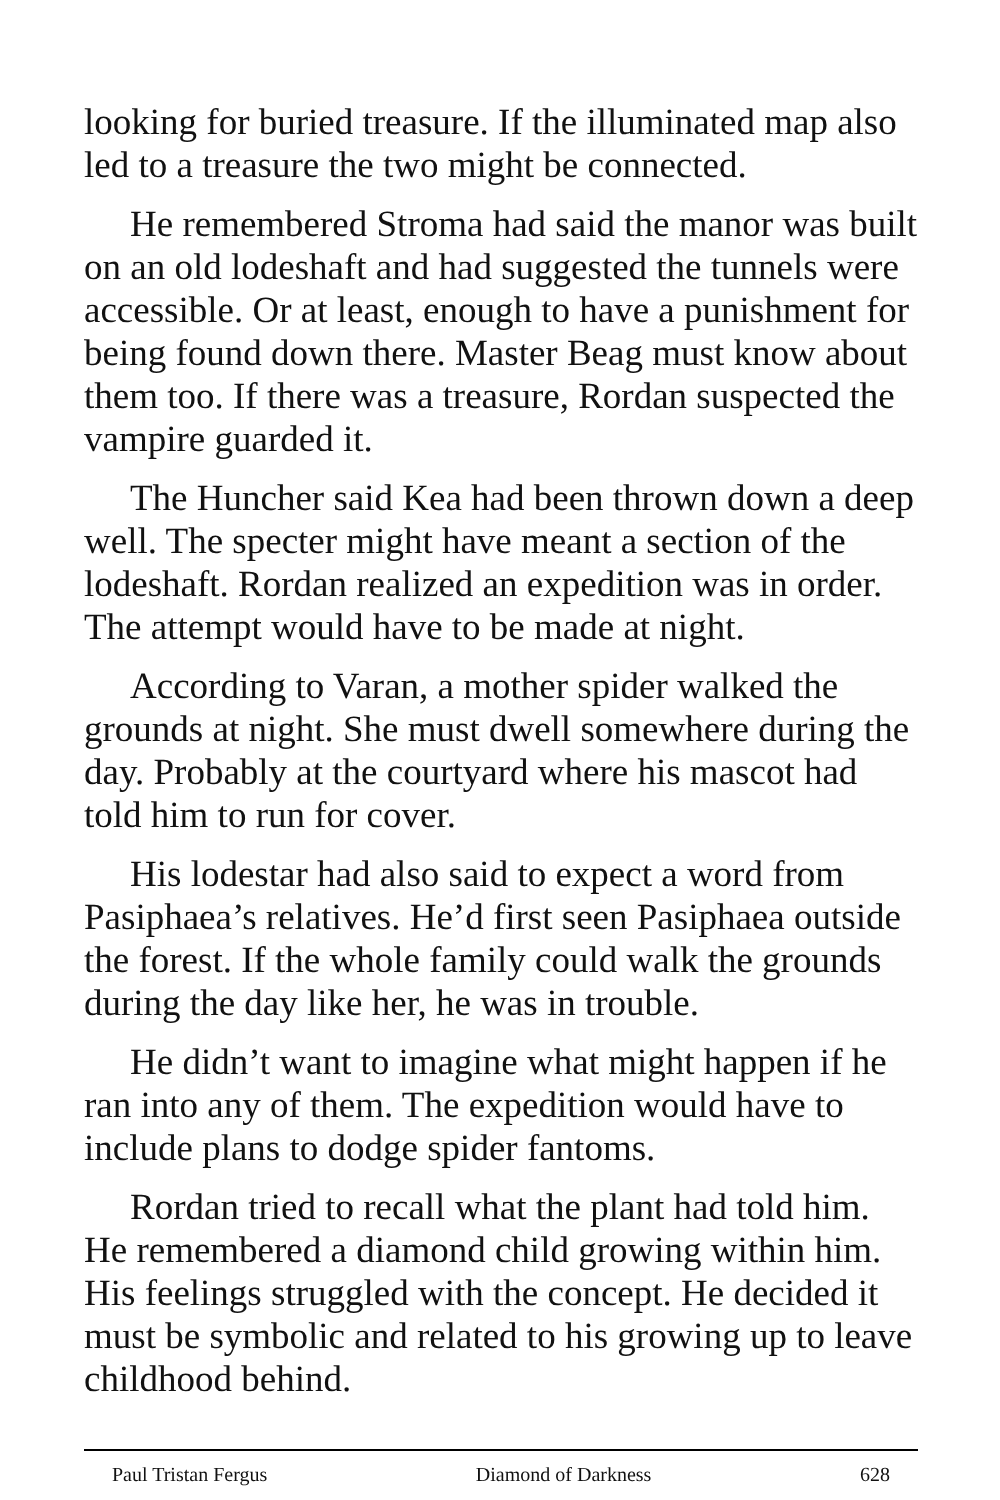looking for buried treasure. If the illuminated map also led to a treasure the two might be connected.
He remembered Stroma had said the manor was built on an old lodeshaft and had suggested the tunnels were accessible. Or at least, enough to have a punishment for being found down there. Master Beag must know about them too. If there was a treasure, Rordan suspected the vampire guarded it.
The Huncher said Kea had been thrown down a deep well. The specter might have meant a section of the lodeshaft. Rordan realized an expedition was in order. The attempt would have to be made at night.
According to Varan, a mother spider walked the grounds at night. She must dwell somewhere during the day. Probably at the courtyard where his mascot had told him to run for cover.
His lodestar had also said to expect a word from Pasiphaea’s relatives. He’d first seen Pasiphaea outside the forest. If the whole family could walk the grounds during the day like her, he was in trouble.
He didn’t want to imagine what might happen if he ran into any of them. The expedition would have to include plans to dodge spider fantoms.
Rordan tried to recall what the plant had told him. He remembered a diamond child growing within him. His feelings struggled with the concept. He decided it must be symbolic and related to his growing up to leave childhood behind.
Paul Tristan Fergus Diamond of Darkness 628